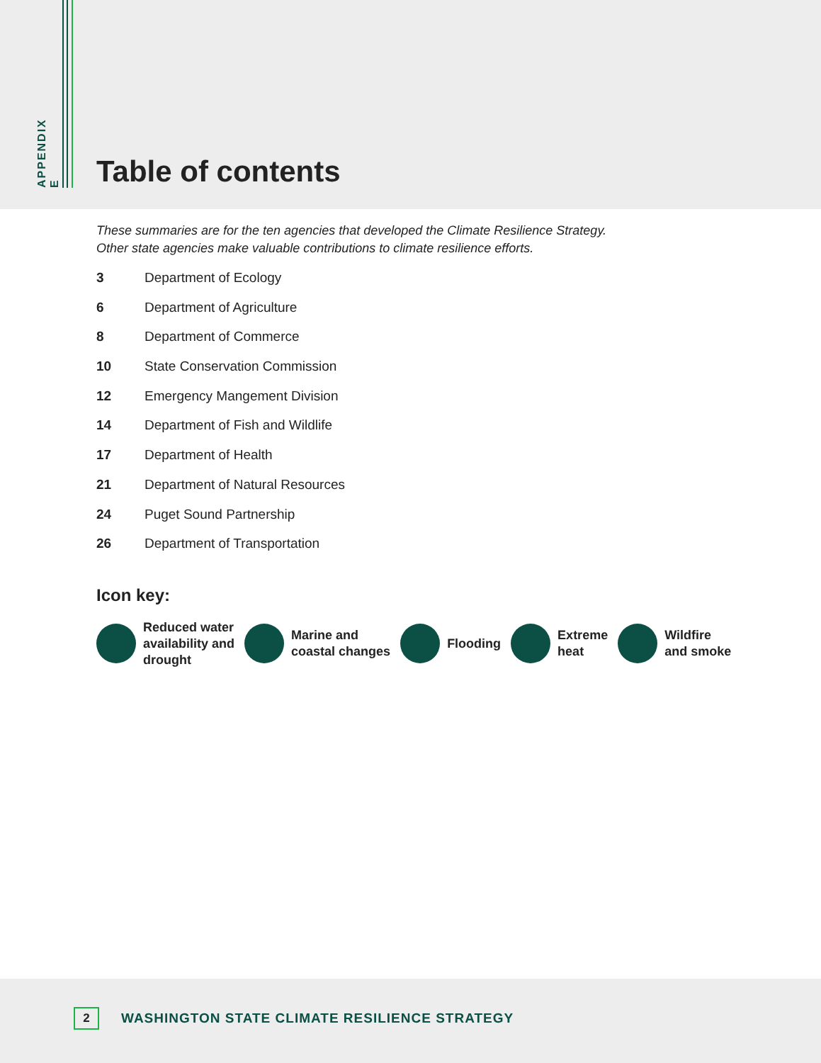APPENDIX E
Table of contents
These summaries are for the ten agencies that developed the Climate Resilience Strategy.
Other state agencies make valuable contributions to climate resilience efforts.
3 Department of Ecology
6 Department of Agriculture
8 Department of Commerce
10 State Conservation Commission
12 Emergency Mangement Division
14 Department of Fish and Wildlife
17 Department of Health
21 Department of Natural Resources
24 Puget Sound Partnership
26 Department of Transportation
Icon key:
Reduced water
availability and
drought
Marine and
coastal changes
Flooding
Extreme
heat
Wildfire
and smoke
2
WASHINGTON STATE CLIMATE RESILIENCE STRATEGY